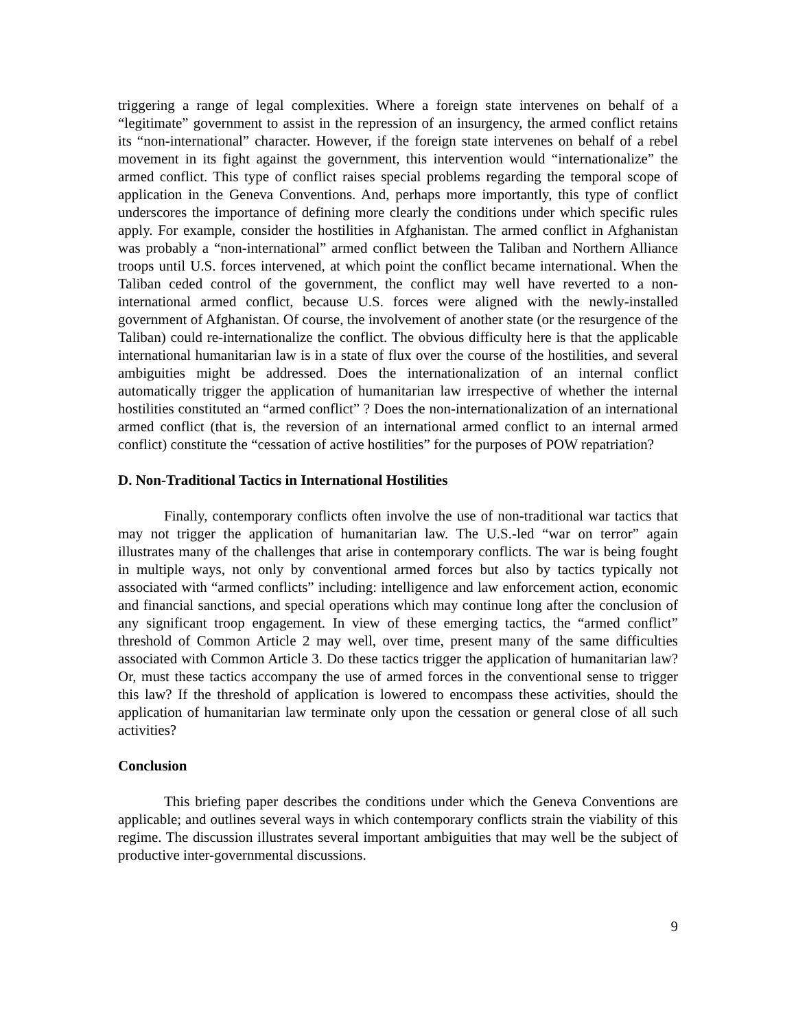triggering a range of legal complexities. Where a foreign state intervenes on behalf of a “legitimate” government to assist in the repression of an insurgency, the armed conflict retains its “non-international” character. However, if the foreign state intervenes on behalf of a rebel movement in its fight against the government, this intervention would “internationalize” the armed conflict. This type of conflict raises special problems regarding the temporal scope of application in the Geneva Conventions. And, perhaps more importantly, this type of conflict underscores the importance of defining more clearly the conditions under which specific rules apply. For example, consider the hostilities in Afghanistan. The armed conflict in Afghanistan was probably a “non-international” armed conflict between the Taliban and Northern Alliance troops until U.S. forces intervened, at which point the conflict became international. When the Taliban ceded control of the government, the conflict may well have reverted to a non-international armed conflict, because U.S. forces were aligned with the newly-installed government of Afghanistan. Of course, the involvement of another state (or the resurgence of the Taliban) could re-internationalize the conflict. The obvious difficulty here is that the applicable international humanitarian law is in a state of flux over the course of the hostilities, and several ambiguities might be addressed. Does the internationalization of an internal conflict automatically trigger the application of humanitarian law irrespective of whether the internal hostilities constituted an “armed conflict” ? Does the non-internationalization of an international armed conflict (that is, the reversion of an international armed conflict to an internal armed conflict) constitute the “cessation of active hostilities” for the purposes of POW repatriation?
D. Non-Traditional Tactics in International Hostilities
Finally, contemporary conflicts often involve the use of non-traditional war tactics that may not trigger the application of humanitarian law. The U.S.-led “war on terror” again illustrates many of the challenges that arise in contemporary conflicts. The war is being fought in multiple ways, not only by conventional armed forces but also by tactics typically not associated with “armed conflicts” including: intelligence and law enforcement action, economic and financial sanctions, and special operations which may continue long after the conclusion of any significant troop engagement. In view of these emerging tactics, the “armed conflict” threshold of Common Article 2 may well, over time, present many of the same difficulties associated with Common Article 3. Do these tactics trigger the application of humanitarian law? Or, must these tactics accompany the use of armed forces in the conventional sense to trigger this law? If the threshold of application is lowered to encompass these activities, should the application of humanitarian law terminate only upon the cessation or general close of all such activities?
Conclusion
This briefing paper describes the conditions under which the Geneva Conventions are applicable; and outlines several ways in which contemporary conflicts strain the viability of this regime. The discussion illustrates several important ambiguities that may well be the subject of productive inter-governmental discussions.
9